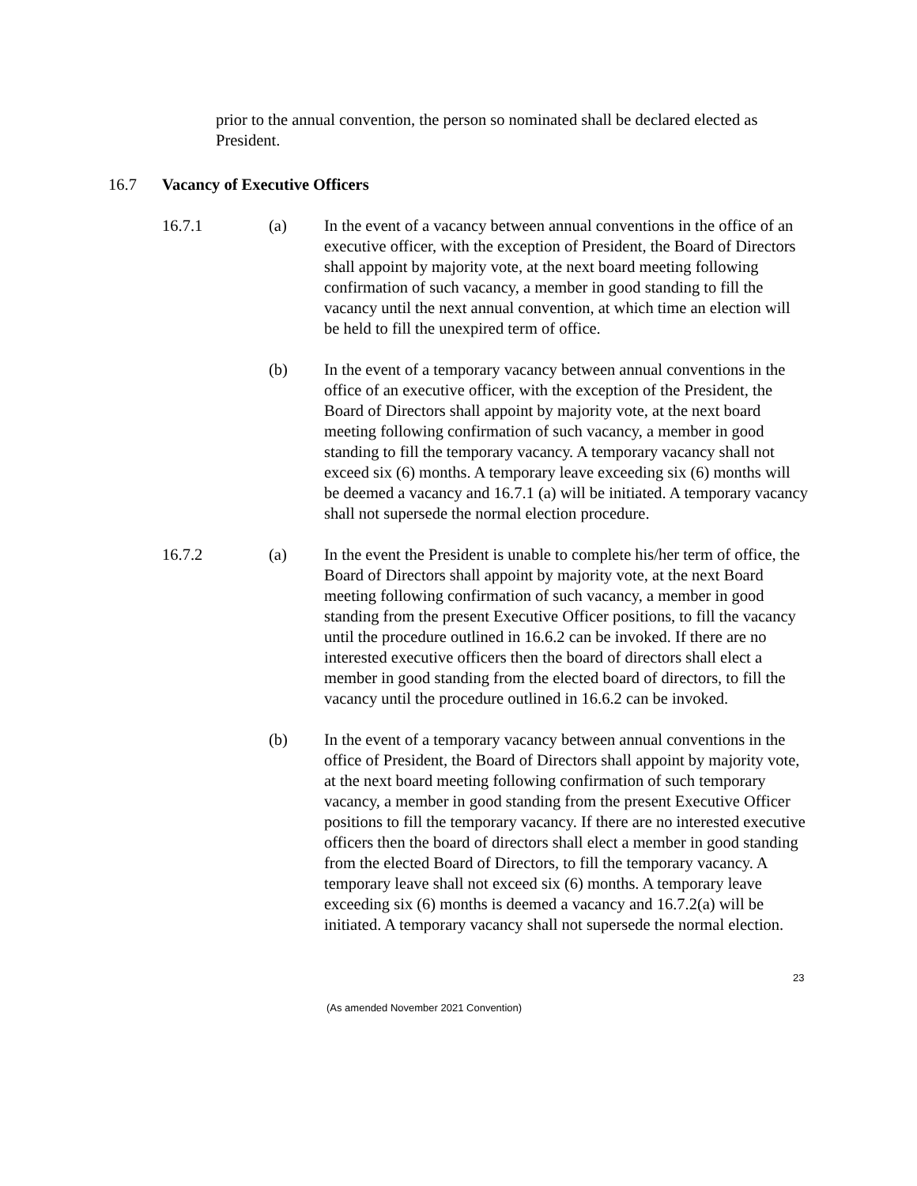prior to the annual convention, the person so nominated shall be declared elected as President.
16.7 Vacancy of Executive Officers
16.7.1 (a) In the event of a vacancy between annual conventions in the office of an executive officer, with the exception of President, the Board of Directors shall appoint by majority vote, at the next board meeting following confirmation of such vacancy, a member in good standing to fill the vacancy until the next annual convention, at which time an election will be held to fill the unexpired term of office.
(b) In the event of a temporary vacancy between annual conventions in the office of an executive officer, with the exception of the President, the Board of Directors shall appoint by majority vote, at the next board meeting following confirmation of such vacancy, a member in good standing to fill the temporary vacancy. A temporary vacancy shall not exceed six (6) months. A temporary leave exceeding six (6) months will be deemed a vacancy and 16.7.1 (a) will be initiated. A temporary vacancy shall not supersede the normal election procedure.
16.7.2 (a) In the event the President is unable to complete his/her term of office, the Board of Directors shall appoint by majority vote, at the next Board meeting following confirmation of such vacancy, a member in good standing from the present Executive Officer positions, to fill the vacancy until the procedure outlined in 16.6.2 can be invoked. If there are no interested executive officers then the board of directors shall elect a member in good standing from the elected board of directors, to fill the vacancy until the procedure outlined in 16.6.2 can be invoked.
(b) In the event of a temporary vacancy between annual conventions in the office of President, the Board of Directors shall appoint by majority vote, at the next board meeting following confirmation of such temporary vacancy, a member in good standing from the present Executive Officer positions to fill the temporary vacancy. If there are no interested executive officers then the board of directors shall elect a member in good standing from the elected Board of Directors, to fill the temporary vacancy. A temporary leave shall not exceed six (6) months. A temporary leave exceeding six (6) months is deemed a vacancy and 16.7.2(a) will be initiated. A temporary vacancy shall not supersede the normal election.
23
(As amended November 2021 Convention)